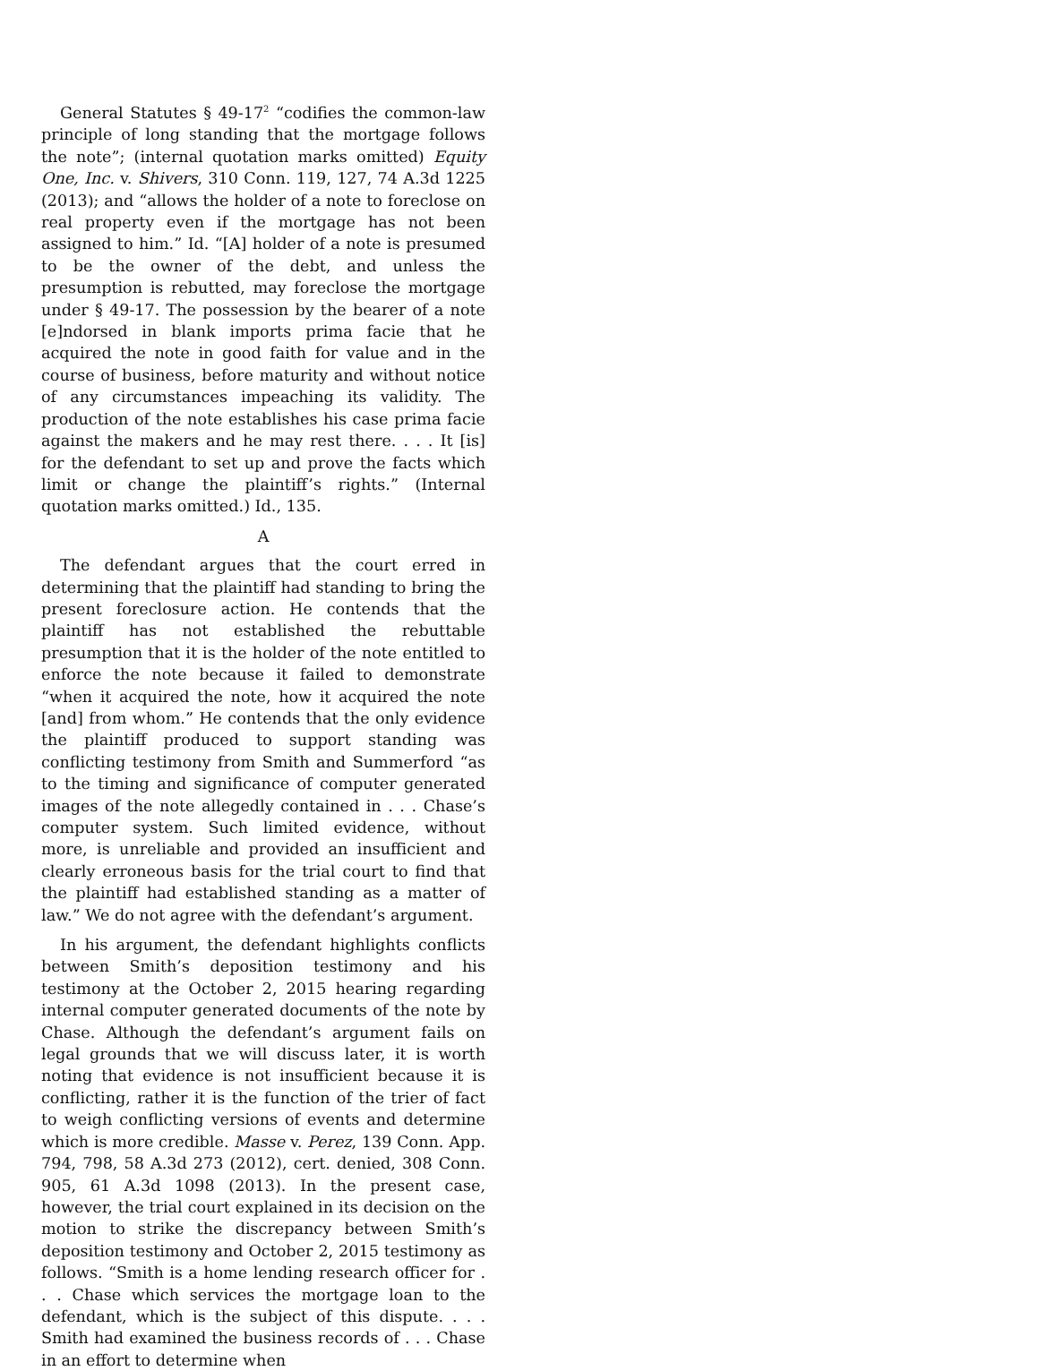General Statutes § 49-17<sup>2</sup> “codifies the common-law principle of long standing that the mortgage follows the note”; (internal quotation marks omitted) Equity One, Inc. v. Shivers, 310 Conn. 119, 127, 74 A.3d 1225 (2013); and “allows the holder of a note to foreclose on real property even if the mortgage has not been assigned to him.” Id. “[A] holder of a note is presumed to be the owner of the debt, and unless the presumption is rebutted, may foreclose the mortgage under § 49-17. The possession by the bearer of a note [e]ndorsed in blank imports prima facie that he acquired the note in good faith for value and in the course of business, before maturity and without notice of any circumstances impeaching its validity. The production of the note establishes his case prima facie against the makers and he may rest there. . . . It [is] for the defendant to set up and prove the facts which limit or change the plaintiff’s rights.” (Internal quotation marks omitted.) Id., 135.
A
The defendant argues that the court erred in determining that the plaintiff had standing to bring the present foreclosure action. He contends that the plaintiff has not established the rebuttable presumption that it is the holder of the note entitled to enforce the note because it failed to demonstrate “when it acquired the note, how it acquired the note [and] from whom.” He contends that the only evidence the plaintiff produced to support standing was conflicting testimony from Smith and Summerford “as to the timing and significance of computer generated images of the note allegedly contained in . . . Chase’s computer system. Such limited evidence, without more, is unreliable and provided an insufficient and clearly erroneous basis for the trial court to find that the plaintiff had established standing as a matter of law.” We do not agree with the defendant’s argument.
In his argument, the defendant highlights conflicts between Smith’s deposition testimony and his testimony at the October 2, 2015 hearing regarding internal computer generated documents of the note by Chase. Although the defendant’s argument fails on legal grounds that we will discuss later, it is worth noting that evidence is not insufficient because it is conflicting, rather it is the function of the trier of fact to weigh conflicting versions of events and determine which is more credible. Masse v. Perez, 139 Conn. App. 794, 798, 58 A.3d 273 (2012), cert. denied, 308 Conn. 905, 61 A.3d 1098 (2013). In the present case, however, the trial court explained in its decision on the motion to strike the discrepancy between Smith’s deposition testimony and October 2, 2015 testimony as follows. “Smith is a home lending research officer for . . . Chase which services the mortgage loan to the defendant, which is the subject of this dispute. . . . Smith had examined the business records of . . . Chase in an effort to determine when